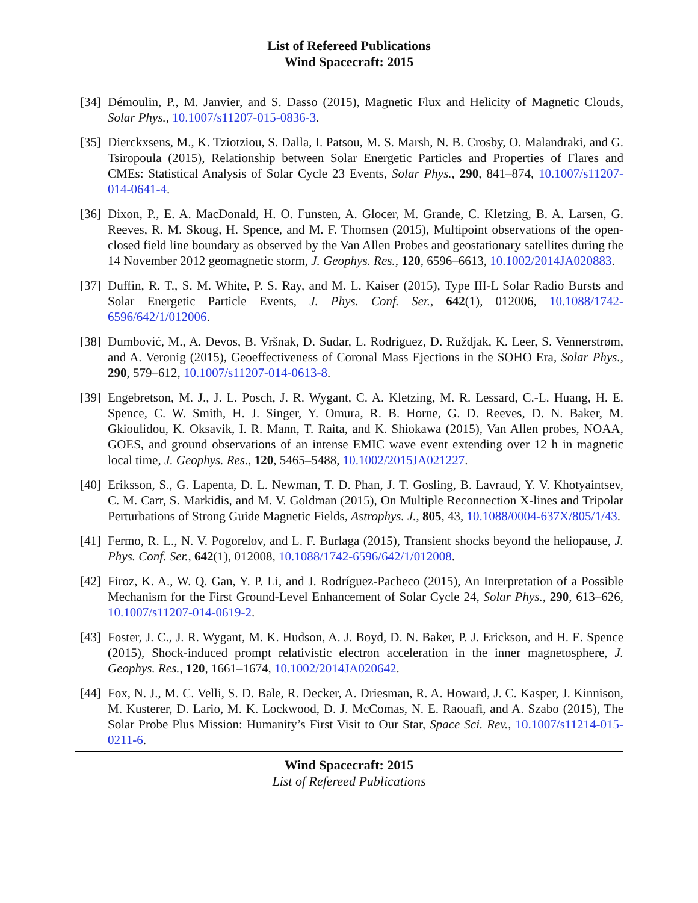List of Refereed Publications
Wind Spacecraft: 2015
[34] Démoulin, P., M. Janvier, and S. Dasso (2015), Magnetic Flux and Helicity of Magnetic Clouds, Solar Phys., 10.1007/s11207-015-0836-3.
[35] Dierckxsens, M., K. Tziotziou, S. Dalla, I. Patsou, M. S. Marsh, N. B. Crosby, O. Malandraki, and G. Tsiropoula (2015), Relationship between Solar Energetic Particles and Properties of Flares and CMEs: Statistical Analysis of Solar Cycle 23 Events, Solar Phys., 290, 841–874, 10.1007/s11207-014-0641-4.
[36] Dixon, P., E. A. MacDonald, H. O. Funsten, A. Glocer, M. Grande, C. Kletzing, B. A. Larsen, G. Reeves, R. M. Skoug, H. Spence, and M. F. Thomsen (2015), Multipoint observations of the open-closed field line boundary as observed by the Van Allen Probes and geostationary satellites during the 14 November 2012 geomagnetic storm, J. Geophys. Res., 120, 6596–6613, 10.1002/2014JA020883.
[37] Duffin, R. T., S. M. White, P. S. Ray, and M. L. Kaiser (2015), Type III-L Solar Radio Bursts and Solar Energetic Particle Events, J. Phys. Conf. Ser., 642(1), 012006, 10.1088/1742-6596/642/1/012006.
[38] Dumbović, M., A. Devos, B. Vršnak, D. Sudar, L. Rodriguez, D. Ruždjak, K. Leer, S. Vennerstrøm, and A. Veronig (2015), Geoeffectiveness of Coronal Mass Ejections in the SOHO Era, Solar Phys., 290, 579–612, 10.1007/s11207-014-0613-8.
[39] Engebretson, M. J., J. L. Posch, J. R. Wygant, C. A. Kletzing, M. R. Lessard, C.-L. Huang, H. E. Spence, C. W. Smith, H. J. Singer, Y. Omura, R. B. Horne, G. D. Reeves, D. N. Baker, M. Gkioulidou, K. Oksavik, I. R. Mann, T. Raita, and K. Shiokawa (2015), Van Allen probes, NOAA, GOES, and ground observations of an intense EMIC wave event extending over 12 h in magnetic local time, J. Geophys. Res., 120, 5465–5488, 10.1002/2015JA021227.
[40] Eriksson, S., G. Lapenta, D. L. Newman, T. D. Phan, J. T. Gosling, B. Lavraud, Y. V. Khotyaintsev, C. M. Carr, S. Markidis, and M. V. Goldman (2015), On Multiple Reconnection X-lines and Tripolar Perturbations of Strong Guide Magnetic Fields, Astrophys. J., 805, 43, 10.1088/0004-637X/805/1/43.
[41] Fermo, R. L., N. V. Pogorelov, and L. F. Burlaga (2015), Transient shocks beyond the heliopause, J. Phys. Conf. Ser., 642(1), 012008, 10.1088/1742-6596/642/1/012008.
[42] Firoz, K. A., W. Q. Gan, Y. P. Li, and J. Rodríguez-Pacheco (2015), An Interpretation of a Possible Mechanism for the First Ground-Level Enhancement of Solar Cycle 24, Solar Phys., 290, 613–626, 10.1007/s11207-014-0619-2.
[43] Foster, J. C., J. R. Wygant, M. K. Hudson, A. J. Boyd, D. N. Baker, P. J. Erickson, and H. E. Spence (2015), Shock-induced prompt relativistic electron acceleration in the inner magnetosphere, J. Geophys. Res., 120, 1661–1674, 10.1002/2014JA020642.
[44] Fox, N. J., M. C. Velli, S. D. Bale, R. Decker, A. Driesman, R. A. Howard, J. C. Kasper, J. Kinnison, M. Kusterer, D. Lario, M. K. Lockwood, D. J. McComas, N. E. Raouafi, and A. Szabo (2015), The Solar Probe Plus Mission: Humanity’s First Visit to Our Star, Space Sci. Rev., 10.1007/s11214-015-0211-6.
Wind Spacecraft: 2015
List of Refereed Publications